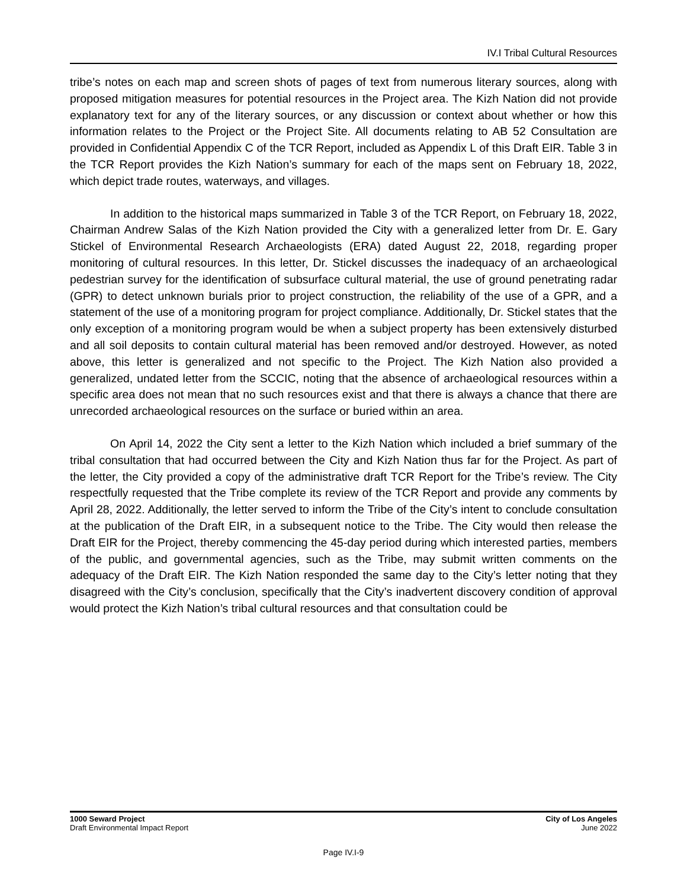IV.I Tribal Cultural Resources
tribe’s notes on each map and screen shots of pages of text from numerous literary sources, along with proposed mitigation measures for potential resources in the Project area. The Kizh Nation did not provide explanatory text for any of the literary sources, or any discussion or context about whether or how this information relates to the Project or the Project Site. All documents relating to AB 52 Consultation are provided in Confidential Appendix C of the TCR Report, included as Appendix L of this Draft EIR. Table 3 in the TCR Report provides the Kizh Nation’s summary for each of the maps sent on February 18, 2022, which depict trade routes, waterways, and villages.
In addition to the historical maps summarized in Table 3 of the TCR Report, on February 18, 2022, Chairman Andrew Salas of the Kizh Nation provided the City with a generalized letter from Dr. E. Gary Stickel of Environmental Research Archaeologists (ERA) dated August 22, 2018, regarding proper monitoring of cultural resources. In this letter, Dr. Stickel discusses the inadequacy of an archaeological pedestrian survey for the identification of subsurface cultural material, the use of ground penetrating radar (GPR) to detect unknown burials prior to project construction, the reliability of the use of a GPR, and a statement of the use of a monitoring program for project compliance. Additionally, Dr. Stickel states that the only exception of a monitoring program would be when a subject property has been extensively disturbed and all soil deposits to contain cultural material has been removed and/or destroyed. However, as noted above, this letter is generalized and not specific to the Project. The Kizh Nation also provided a generalized, undated letter from the SCCIC, noting that the absence of archaeological resources within a specific area does not mean that no such resources exist and that there is always a chance that there are unrecorded archaeological resources on the surface or buried within an area.
On April 14, 2022 the City sent a letter to the Kizh Nation which included a brief summary of the tribal consultation that had occurred between the City and Kizh Nation thus far for the Project. As part of the letter, the City provided a copy of the administrative draft TCR Report for the Tribe’s review. The City respectfully requested that the Tribe complete its review of the TCR Report and provide any comments by April 28, 2022. Additionally, the letter served to inform the Tribe of the City’s intent to conclude consultation at the publication of the Draft EIR, in a subsequent notice to the Tribe. The City would then release the Draft EIR for the Project, thereby commencing the 45-day period during which interested parties, members of the public, and governmental agencies, such as the Tribe, may submit written comments on the adequacy of the Draft EIR. The Kizh Nation responded the same day to the City’s letter noting that they disagreed with the City’s conclusion, specifically that the City’s inadvertent discovery condition of approval would protect the Kizh Nation’s tribal cultural resources and that consultation could be
1000 Seward Project
Draft Environmental Impact Report
City of Los Angeles
June 2022
Page IV.I-9